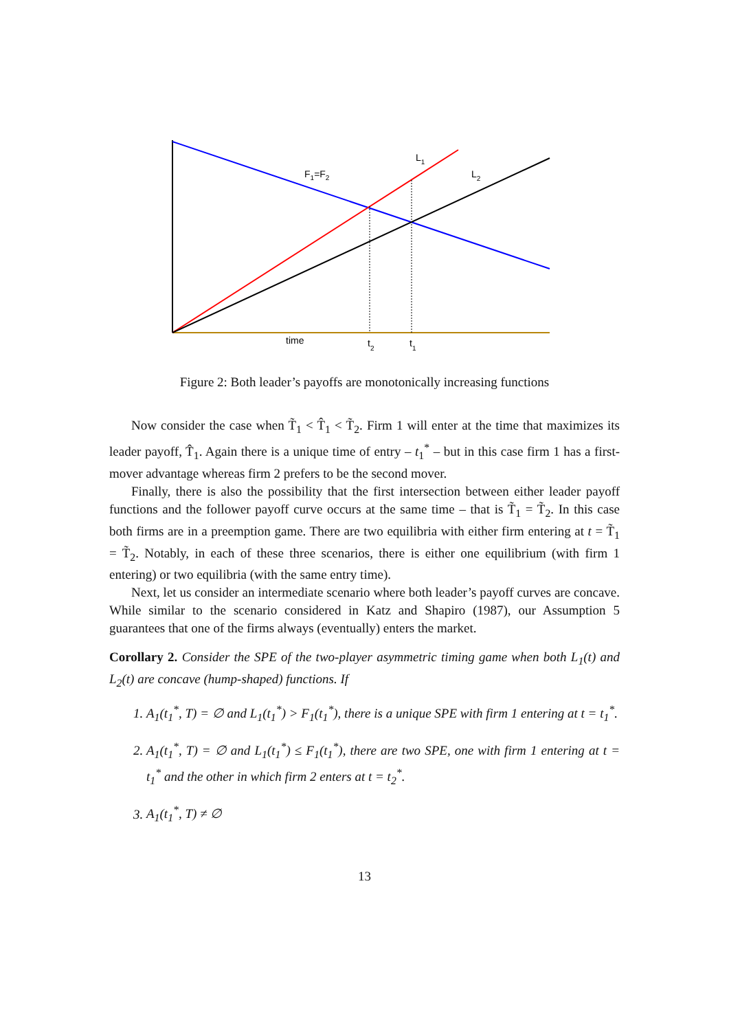F1=F2
L1
L2
time
t2
t1
Figure 2: Both leader’s payoffs are monotonically increasing functions
Now consider the case when T̃<sub>1</sub> < T̂<sub>1</sub> < T̃<sub>2</sub>. Firm 1 will enter at the time that maximizes its leader payoff, T̂<sub>1</sub>. Again there is a unique time of entry – t<sub>1</sub><sup>*</sup> – but in this case firm 1 has a first-mover advantage whereas firm 2 prefers to be the second mover.
Finally, there is also the possibility that the first intersection between either leader payoff functions and the follower payoff curve occurs at the same time – that is T̃<sub>1</sub> = T̃<sub>2</sub>. In this case both firms are in a preemption game. There are two equilibria with either firm entering at t = T̃<sub>1</sub> = T̃<sub>2</sub>. Notably, in each of these three scenarios, there is either one equilibrium (with firm 1 entering) or two equilibria (with the same entry time).
Next, let us consider an intermediate scenario where both leader’s payoff curves are concave. While similar to the scenario considered in Katz and Shapiro (1987), our Assumption 5 guarantees that one of the firms always (eventually) enters the market.
Corollary 2. Consider the SPE of the two-player asymmetric timing game when both L<sub>1</sub>(t) and L<sub>2</sub>(t) are concave (hump-shaped) functions. If
1. A<sub>1</sub>(t<sub>1</sub><sup>*</sup>, T) = ∅ and L<sub>1</sub>(t<sub>1</sub><sup>*</sup>) > F<sub>1</sub>(t<sub>1</sub><sup>*</sup>), there is a unique SPE with firm 1 entering at t = t<sub>1</sub><sup>*</sup>.
2. A<sub>1</sub>(t<sub>1</sub><sup>*</sup>, T) = ∅ and L<sub>1</sub>(t<sub>1</sub><sup>*</sup>) ≤ F<sub>1</sub>(t<sub>1</sub><sup>*</sup>), there are two SPE, one with firm 1 entering at t = t<sub>1</sub><sup>*</sup> and the other in which firm 2 enters at t = t<sub>2</sub><sup>*</sup>.
3. A<sub>1</sub>(t<sub>1</sub><sup>*</sup>, T) ≠ ∅
13